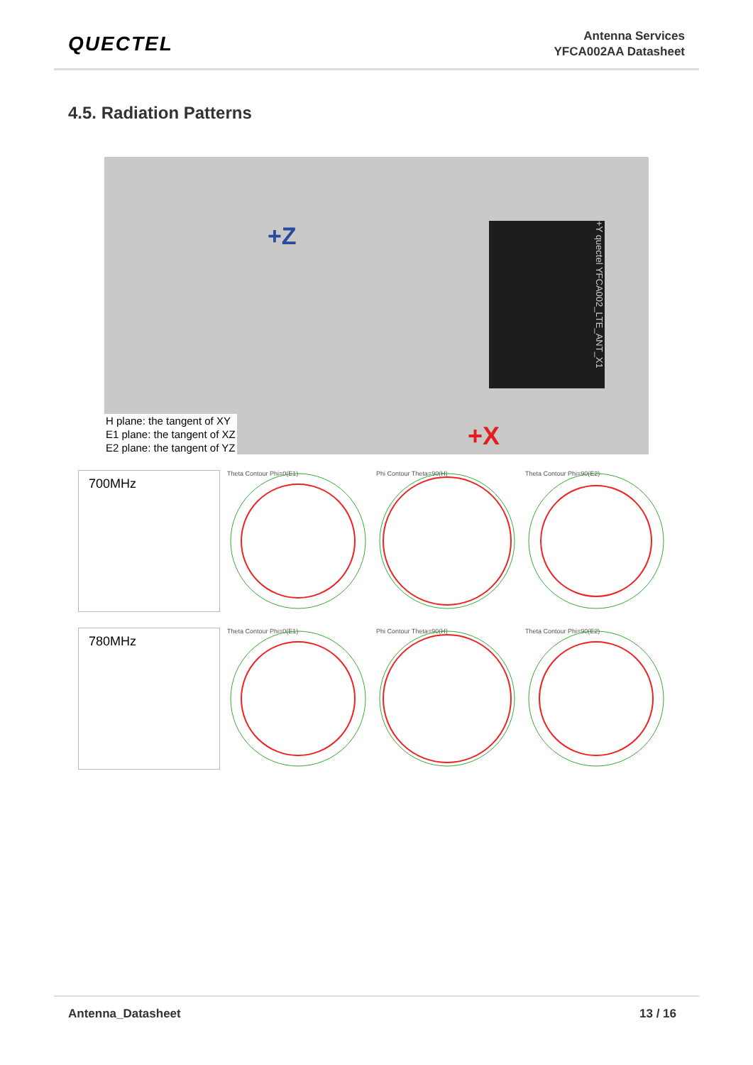QUECTEL
Antenna Services
YFCA002AA Datasheet
4.5. Radiation Patterns
+Z
+Y quectel YFCA002_LTE_ANT_X1
+X
H plane: the tangent of XY
E1 plane: the tangent of XZ
E2 plane: the tangent of YZ
700MHz
Theta Contour Phi=0(E1) Phi Contour Theta=90(H) Theta Contour Phi=90(E2)
780MHz
Theta Contour Phi=0(E1) Phi Contour Theta=90(H) Theta Contour Phi=90(E2)
Antenna_Datasheet 13 / 16